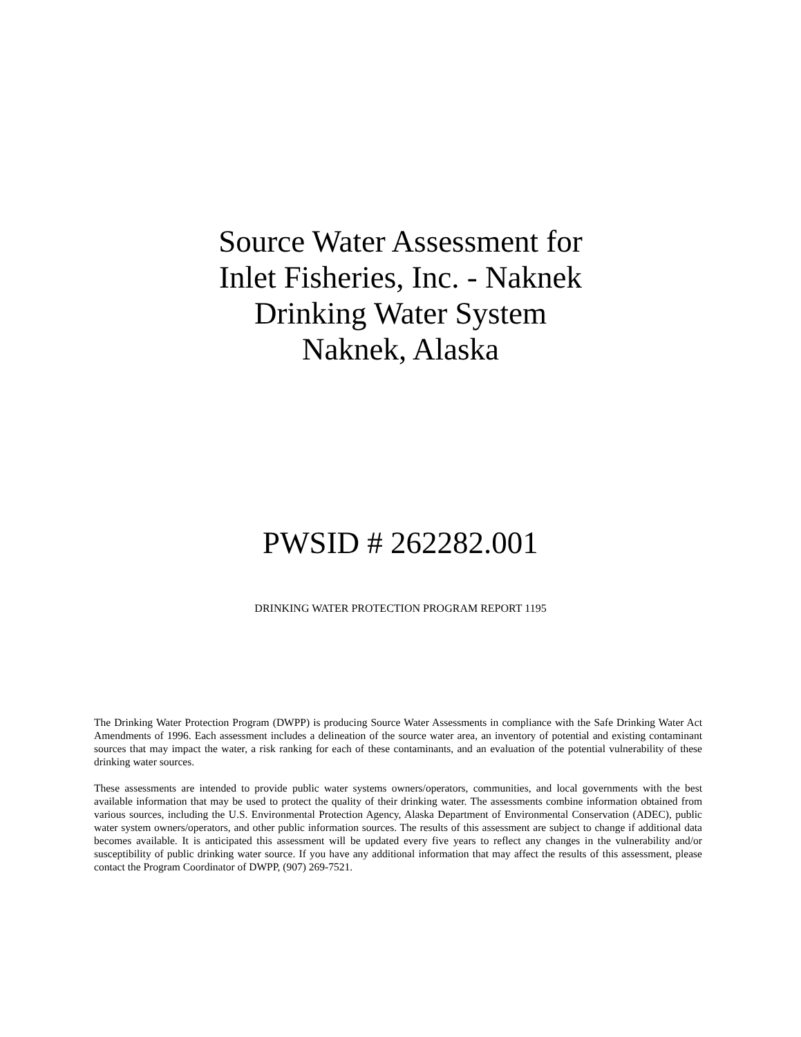Source Water Assessment for
Inlet Fisheries, Inc. - Naknek
Drinking Water System
Naknek, Alaska
PWSID # 262282.001
DRINKING WATER PROTECTION PROGRAM REPORT 1195
The Drinking Water Protection Program (DWPP) is producing Source Water Assessments in compliance with the Safe Drinking Water Act Amendments of 1996. Each assessment includes a delineation of the source water area, an inventory of potential and existing contaminant sources that may impact the water, a risk ranking for each of these contaminants, and an evaluation of the potential vulnerability of these drinking water sources.
These assessments are intended to provide public water systems owners/operators, communities, and local governments with the best available information that may be used to protect the quality of their drinking water. The assessments combine information obtained from various sources, including the U.S. Environmental Protection Agency, Alaska Department of Environmental Conservation (ADEC), public water system owners/operators, and other public information sources. The results of this assessment are subject to change if additional data becomes available. It is anticipated this assessment will be updated every five years to reflect any changes in the vulnerability and/or susceptibility of public drinking water source. If you have any additional information that may affect the results of this assessment, please contact the Program Coordinator of DWPP, (907) 269-7521.